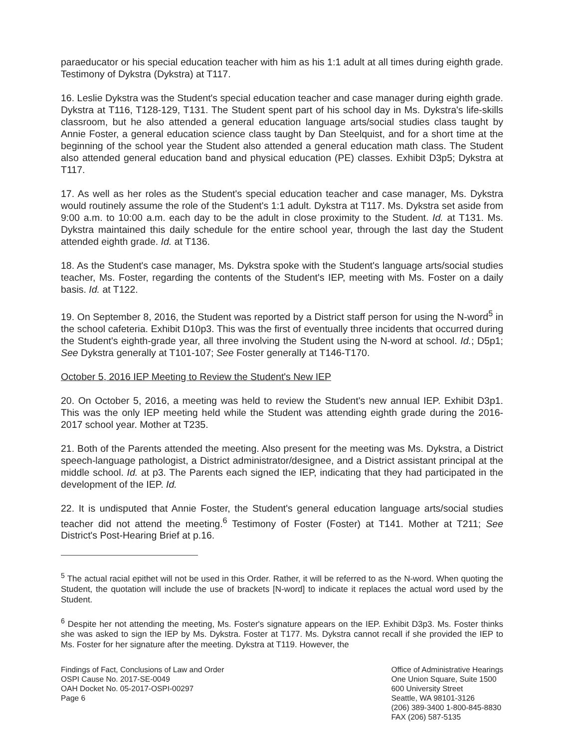paraeducator or his special education teacher with him as his 1:1 adult at all times during eighth grade. Testimony of Dykstra (Dykstra) at T117.
16. Leslie Dykstra was the Student's special education teacher and case manager during eighth grade. Dykstra at T116, T128-129, T131. The Student spent part of his school day in Ms. Dykstra's life-skills classroom, but he also attended a general education language arts/social studies class taught by Annie Foster, a general education science class taught by Dan Steelquist, and for a short time at the beginning of the school year the Student also attended a general education math class. The Student also attended general education band and physical education (PE) classes. Exhibit D3p5; Dykstra at T117.
17. As well as her roles as the Student's special education teacher and case manager, Ms. Dykstra would routinely assume the role of the Student's 1:1 adult. Dykstra at T117. Ms. Dykstra set aside from 9:00 a.m. to 10:00 a.m. each day to be the adult in close proximity to the Student. Id. at T131. Ms. Dykstra maintained this daily schedule for the entire school year, through the last day the Student attended eighth grade. Id. at T136.
18. As the Student's case manager, Ms. Dykstra spoke with the Student's language arts/social studies teacher, Ms. Foster, regarding the contents of the Student's IEP, meeting with Ms. Foster on a daily basis. Id. at T122.
19. On September 8, 2016, the Student was reported by a District staff person for using the N-word<sup>5</sup> in the school cafeteria. Exhibit D10p3. This was the first of eventually three incidents that occurred during the Student's eighth-grade year, all three involving the Student using the N-word at school. Id.; D5p1; See Dykstra generally at T101-107; See Foster generally at T146-T170.
October 5, 2016 IEP Meeting to Review the Student's New IEP
20. On October 5, 2016, a meeting was held to review the Student's new annual IEP. Exhibit D3p1. This was the only IEP meeting held while the Student was attending eighth grade during the 2016-2017 school year. Mother at T235.
21. Both of the Parents attended the meeting. Also present for the meeting was Ms. Dykstra, a District speech-language pathologist, a District administrator/designee, and a District assistant principal at the middle school. Id. at p3. The Parents each signed the IEP, indicating that they had participated in the development of the IEP. Id.
22. It is undisputed that Annie Foster, the Student's general education language arts/social studies teacher did not attend the meeting.<sup>6</sup> Testimony of Foster (Foster) at T141. Mother at T211; See District's Post-Hearing Brief at p.16.
<sup>5</sup> The actual racial epithet will not be used in this Order. Rather, it will be referred to as the N-word. When quoting the Student, the quotation will include the use of brackets [N-word] to indicate it replaces the actual word used by the Student.
<sup>6</sup> Despite her not attending the meeting, Ms. Foster's signature appears on the IEP. Exhibit D3p3. Ms. Foster thinks she was asked to sign the IEP by Ms. Dykstra. Foster at T177. Ms. Dykstra cannot recall if she provided the IEP to Ms. Foster for her signature after the meeting. Dykstra at T119. However, the
Findings of Fact, Conclusions of Law and Order
OSPI Cause No. 2017-SE-0049
OAH Docket No. 05-2017-OSPI-00297
Page 6
Office of Administrative Hearings
One Union Square, Suite 1500
600 University Street
Seattle, WA 98101-3126
(206) 389-3400 1-800-845-8830
FAX (206) 587-5135